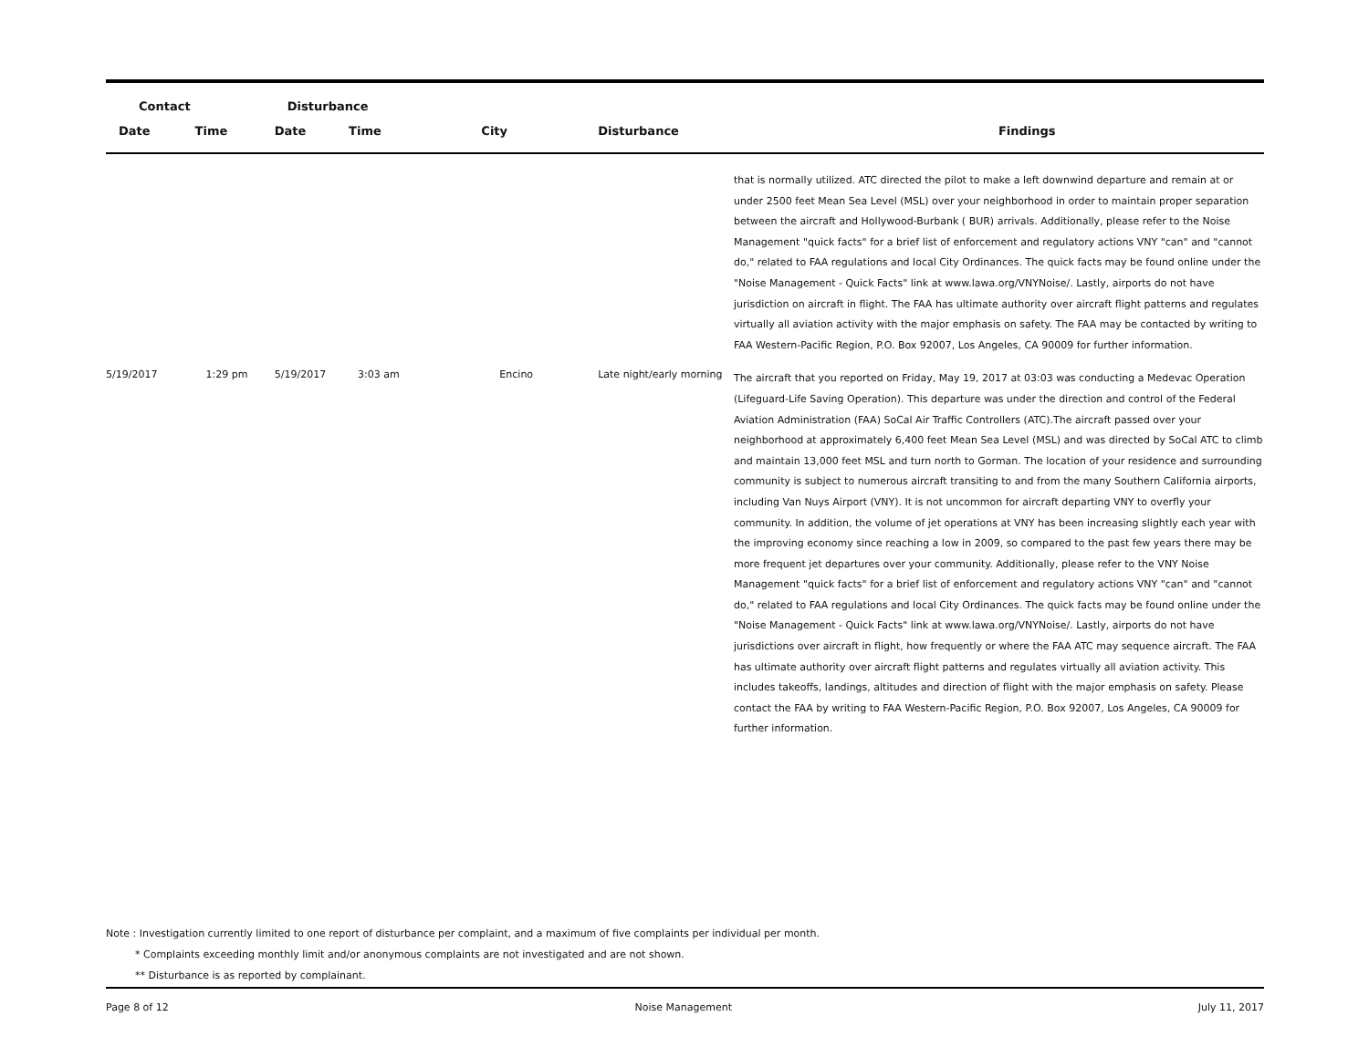| Contact | | Disturbance | | | | |
| --- | --- | --- | --- | --- | --- | --- |
| Date | Time | Date | Time | City | Disturbance | Findings |
| | | | | | | that is normally utilized. ATC directed the pilot to make a left downwind departure and remain at or under 2500 feet Mean Sea Level (MSL) over your neighborhood in order to maintain proper separation between the aircraft and Hollywood-Burbank ( BUR) arrivals. Additionally, please refer to the Noise Management "quick facts" for a brief list of enforcement and regulatory actions VNY "can" and "cannot do," related to FAA regulations and local City Ordinances. The quick facts may be found online under the "Noise Management - Quick Facts" link at www.lawa.org/VNYNoise/. Lastly, airports do not have jurisdiction on aircraft in flight. The FAA has ultimate authority over aircraft flight patterns and regulates virtually all aviation activity with the major emphasis on safety. The FAA may be contacted by writing to FAA Western-Pacific Region, P.O. Box 92007, Los Angeles, CA 90009 for further information. |
| 5/19/2017 | 1:29 pm | 5/19/2017 | 3:03 am | Encino | Late night/early morning | The aircraft that you reported on Friday, May 19, 2017 at 03:03 was conducting a Medevac Operation (Lifeguard-Life Saving Operation). This departure was under the direction and control of the Federal Aviation Administration (FAA) SoCal Air Traffic Controllers (ATC).The aircraft passed over your neighborhood at approximately 6,400 feet Mean Sea Level (MSL) and was directed by SoCal ATC to climb and maintain 13,000 feet MSL and turn north to Gorman. The location of your residence and surrounding community is subject to numerous aircraft transiting to and from the many Southern California airports, including Van Nuys Airport (VNY). It is not uncommon for aircraft departing VNY to overfly your community. In addition, the volume of jet operations at VNY has been increasing slightly each year with the improving economy since reaching a low in 2009, so compared to the past few years there may be more frequent jet departures over your community. Additionally, please refer to the VNY Noise Management "quick facts" for a brief list of enforcement and regulatory actions VNY "can" and "cannot do," related to FAA regulations and local City Ordinances. The quick facts may be found online under the "Noise Management - Quick Facts" link at www.lawa.org/VNYNoise/. Lastly, airports do not have jurisdictions over aircraft in flight, how frequently or where the FAA ATC may sequence aircraft. The FAA has ultimate authority over aircraft flight patterns and regulates virtually all aviation activity. This includes takeoffs, landings, altitudes and direction of flight with the major emphasis on safety. Please contact the FAA by writing to FAA Western-Pacific Region, P.O. Box 92007, Los Angeles, CA 90009 for further information. |
Note : Investigation currently limited to one report of disturbance per complaint, and a maximum of five complaints per individual per month.
* Complaints exceeding monthly limit and/or anonymous complaints are not investigated and are not shown.
** Disturbance is as reported by complainant.
Page 8 of 12 Noise Management July 11, 2017